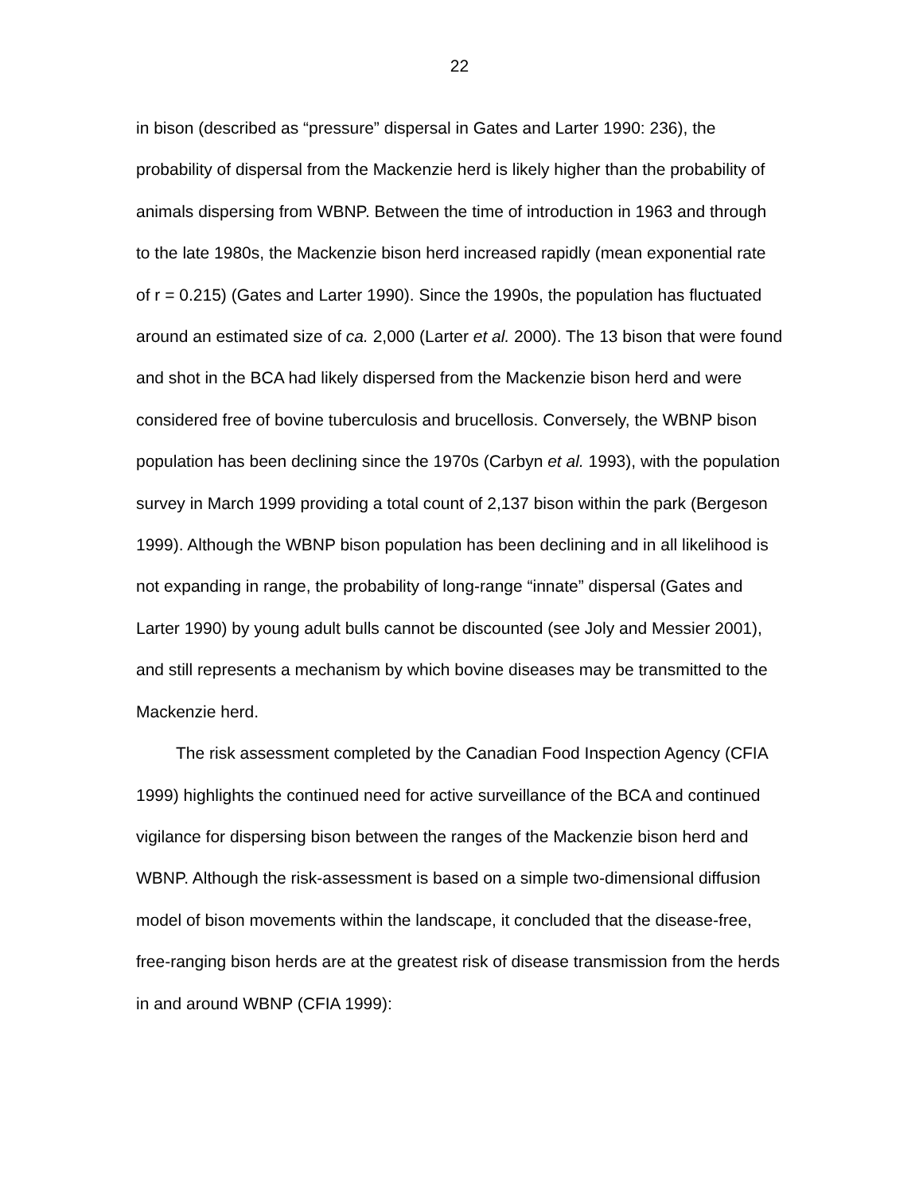22
in bison (described as “pressure” dispersal in Gates and Larter 1990: 236), the probability of dispersal from the Mackenzie herd is likely higher than the probability of animals dispersing from WBNP. Between the time of introduction in 1963 and through to the late 1980s, the Mackenzie bison herd increased rapidly (mean exponential rate of r = 0.215) (Gates and Larter 1990). Since the 1990s, the population has fluctuated around an estimated size of ca. 2,000 (Larter et al. 2000). The 13 bison that were found and shot in the BCA had likely dispersed from the Mackenzie bison herd and were considered free of bovine tuberculosis and brucellosis. Conversely, the WBNP bison population has been declining since the 1970s (Carbyn et al. 1993), with the population survey in March 1999 providing a total count of 2,137 bison within the park (Bergeson 1999). Although the WBNP bison population has been declining and in all likelihood is not expanding in range, the probability of long-range “innate” dispersal (Gates and Larter 1990) by young adult bulls cannot be discounted (see Joly and Messier 2001), and still represents a mechanism by which bovine diseases may be transmitted to the Mackenzie herd.
The risk assessment completed by the Canadian Food Inspection Agency (CFIA 1999) highlights the continued need for active surveillance of the BCA and continued vigilance for dispersing bison between the ranges of the Mackenzie bison herd and WBNP. Although the risk-assessment is based on a simple two-dimensional diffusion model of bison movements within the landscape, it concluded that the disease-free, free-ranging bison herds are at the greatest risk of disease transmission from the herds in and around WBNP (CFIA 1999):